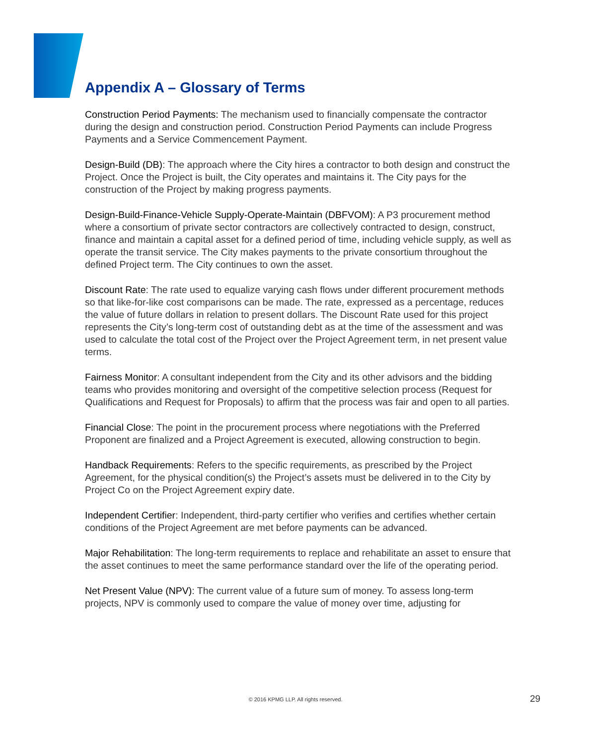Appendix A – Glossary of Terms
Construction Period Payments: The mechanism used to financially compensate the contractor during the design and construction period. Construction Period Payments can include Progress Payments and a Service Commencement Payment.
Design-Build (DB): The approach where the City hires a contractor to both design and construct the Project. Once the Project is built, the City operates and maintains it. The City pays for the construction of the Project by making progress payments.
Design-Build-Finance-Vehicle Supply-Operate-Maintain (DBFVOM): A P3 procurement method where a consortium of private sector contractors are collectively contracted to design, construct, finance and maintain a capital asset for a defined period of time, including vehicle supply, as well as operate the transit service. The City makes payments to the private consortium throughout the defined Project term. The City continues to own the asset.
Discount Rate: The rate used to equalize varying cash flows under different procurement methods so that like-for-like cost comparisons can be made. The rate, expressed as a percentage, reduces the value of future dollars in relation to present dollars. The Discount Rate used for this project represents the City’s long-term cost of outstanding debt as at the time of the assessment and was used to calculate the total cost of the Project over the Project Agreement term, in net present value terms.
Fairness Monitor: A consultant independent from the City and its other advisors and the bidding teams who provides monitoring and oversight of the competitive selection process (Request for Qualifications and Request for Proposals) to affirm that the process was fair and open to all parties.
Financial Close: The point in the procurement process where negotiations with the Preferred Proponent are finalized and a Project Agreement is executed, allowing construction to begin.
Handback Requirements: Refers to the specific requirements, as prescribed by the Project Agreement, for the physical condition(s) the Project’s assets must be delivered in to the City by Project Co on the Project Agreement expiry date.
Independent Certifier: Independent, third-party certifier who verifies and certifies whether certain conditions of the Project Agreement are met before payments can be advanced.
Major Rehabilitation: The long-term requirements to replace and rehabilitate an asset to ensure that the asset continues to meet the same performance standard over the life of the operating period.
Net Present Value (NPV): The current value of a future sum of money. To assess long-term projects, NPV is commonly used to compare the value of money over time, adjusting for
© 2016 KPMG LLP. All rights reserved. 29